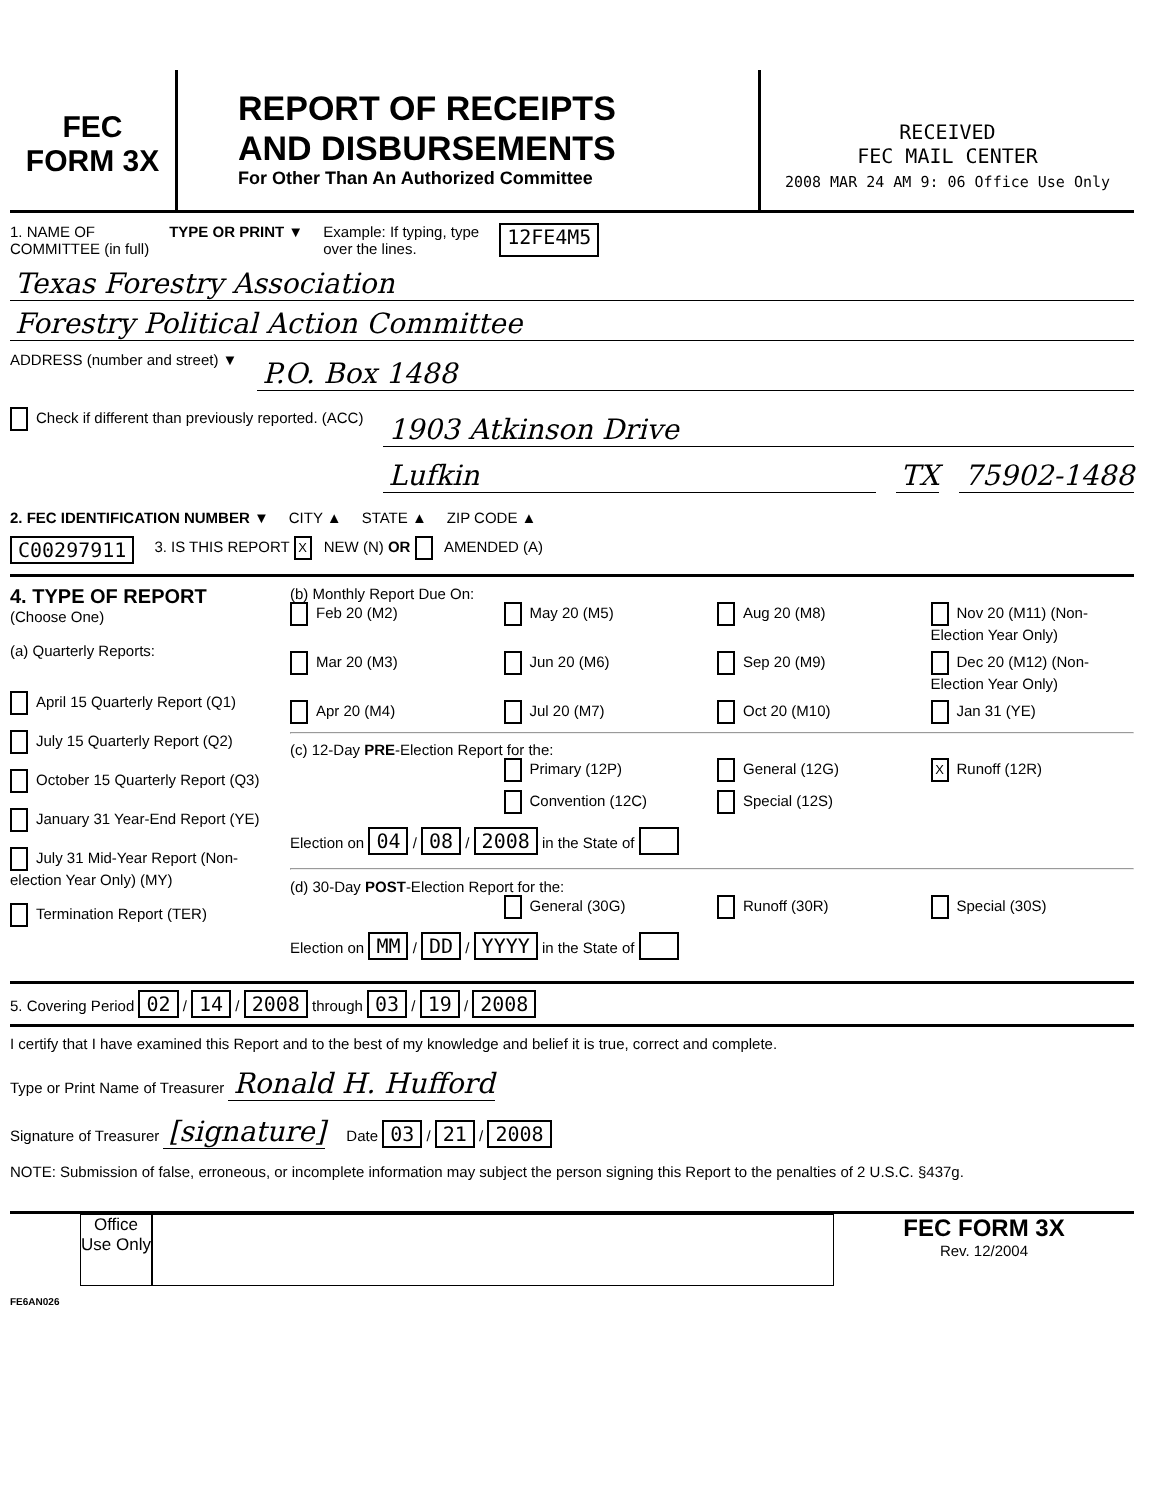FEC
FORM 3X
REPORT OF RECEIPTS
AND DISBURSEMENTS
For Other Than An Authorized Committee
RECEIVED
FEC MAIL CENTER
2008 MAR 24 AM 9: 06 Office Use Only
1. NAME OF
COMMITTEE (in full)
TYPE OR PRINT ▼ Example: If typing, type
over the lines.
12FE4M5
Texas Forestry Association
Forestry Political Action Committee
ADDRESS (number and street) ▼
P.O. Box 1488
Check if different than previously reported. (ACC)
1903 Atkinson Drive
Lufkin TX 75902-1488
2. FEC IDENTIFICATION NUMBER ▼ CITY ▲ STATE ▲ ZIP CODE ▲
C00297911 3. IS THIS REPORT X NEW (N) OR AMENDED (A)
4. TYPE OF REPORT
(Choose One)
(a) Quarterly Reports:
April 15 Quarterly Report (Q1)
July 15 Quarterly Report (Q2)
October 15 Quarterly Report (Q3)
January 31 Year-End Report (YE)
July 31 Mid-Year Report (Non-election Year Only) (MY)
Termination Report (TER)
(b) Monthly Report Due On:
Feb 20 (M2) May 20 (M5) Aug 20 (M8) Nov 20 (M11) (Non-Election Year Only) Mar 20 (M3) Jun 20 (M6) Sep 20 (M9) Dec 20 (M12) (Non-Election Year Only) Apr 20 (M4) Jul 20 (M7) Oct 20 (M10) Jan 31 (YE)
(c) 12-Day PRE-Election Report for the:
Primary (12P) General (12G) X Runoff (12R) Convention (12C) Special (12S)
Election on 04 / 08 / 2008 in the State of
(d) 30-Day POST-Election Report for the:
General (30G) Runoff (30R) Special (30S)
Election on MM / DD / YYYY in the State of
5. Covering Period 02 / 14 / 2008 through 03 / 19 / 2008
I certify that I have examined this Report and to the best of my knowledge and belief it is true, correct and complete.
Type or Print Name of Treasurer Ronald H. Hufford
Signature of Treasurer [signature] Date 03 / 21 / 2008
NOTE: Submission of false, erroneous, or incomplete information may subject the person signing this Report to the penalties of 2 U.S.C. §437g.
Office Use Only
FEC FORM 3X
Rev. 12/2004
FE6AN026